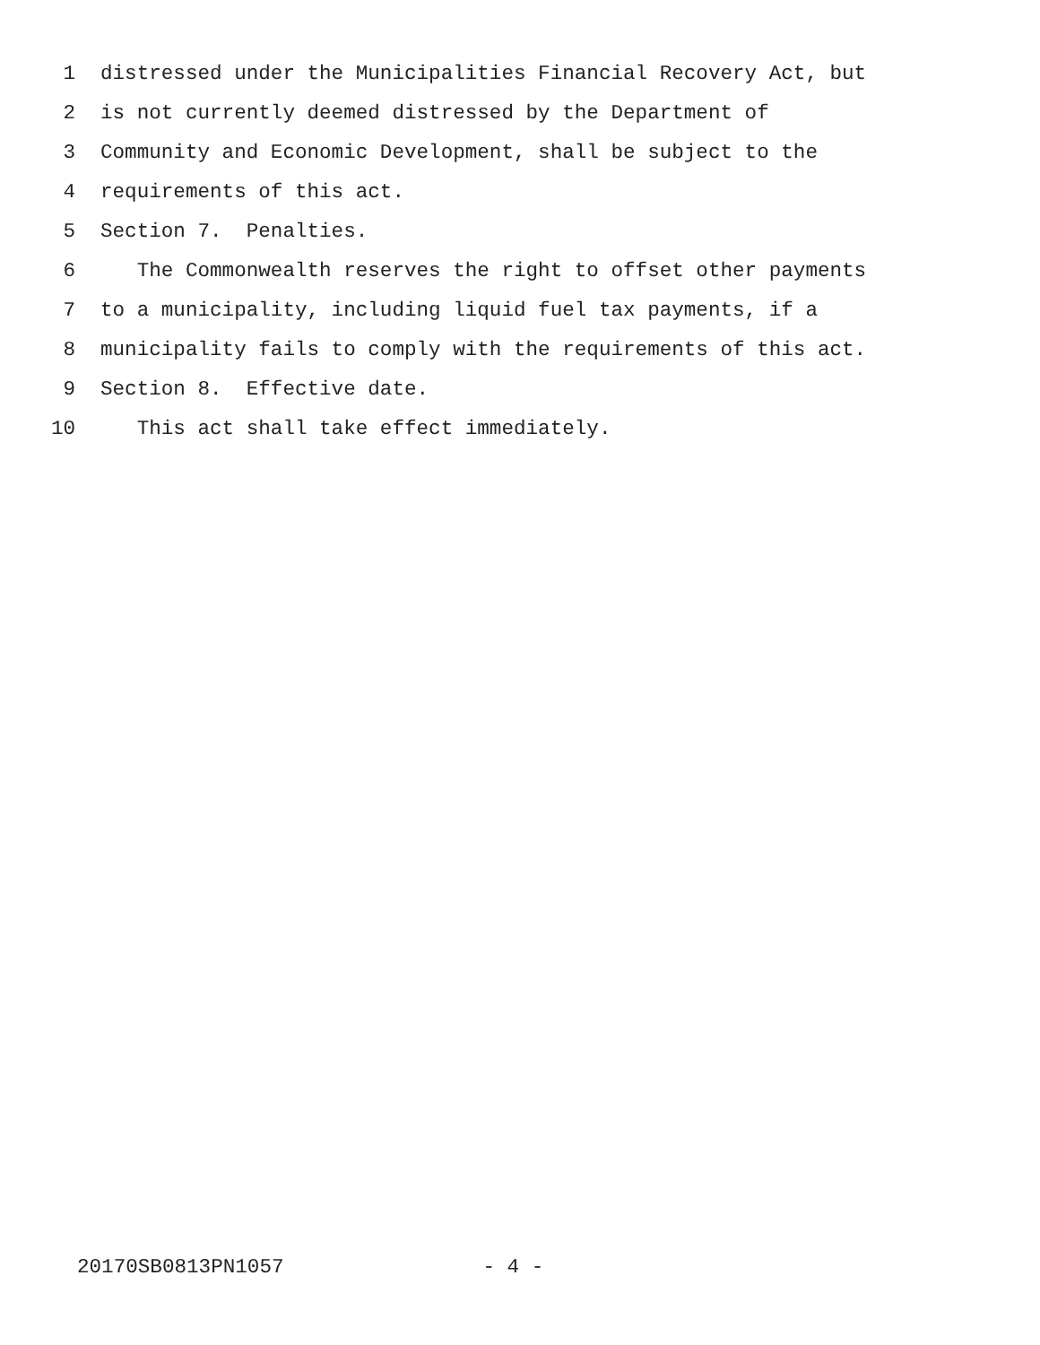1 distressed under the Municipalities Financial Recovery Act, but
2 is not currently deemed distressed by the Department of
3 Community and Economic Development, shall be subject to the
4 requirements of this act.
5 Section 7. Penalties.
6 The Commonwealth reserves the right to offset other payments
7 to a municipality, including liquid fuel tax payments, if a
8 municipality fails to comply with the requirements of this act.
9 Section 8. Effective date.
10 This act shall take effect immediately.
20170SB0813PN1057 - 4 -